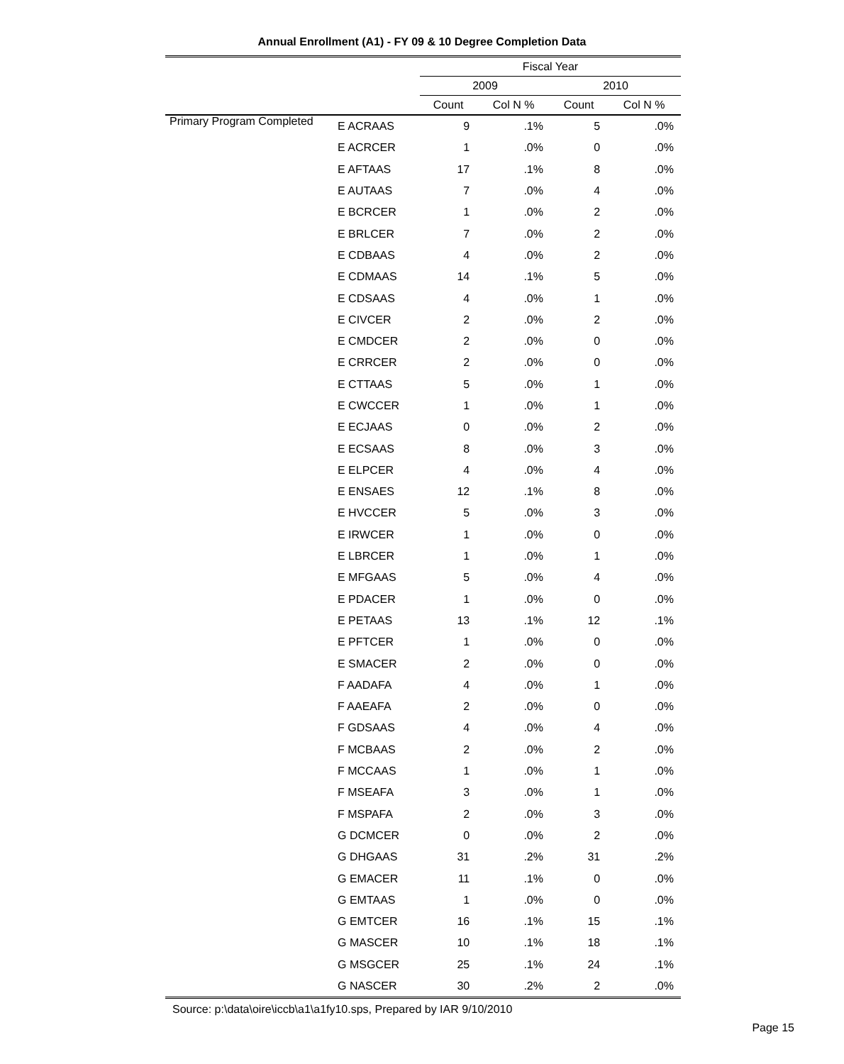Annual Enrollment (A1) - FY 09 & 10 Degree Completion Data
| | | Fiscal Year | | | |
| --- | --- | --- | --- | --- | --- |
| | | 2009 | | 2010 | |
| | | Count | Col N % | Count | Col N % |
| Primary Program Completed | E ACRAAS | 9 | .1% | 5 | .0% |
| | E ACRCER | 1 | .0% | 0 | .0% |
| | E AFTAAS | 17 | .1% | 8 | .0% |
| | E AUTAAS | 7 | .0% | 4 | .0% |
| | E BCRCER | 1 | .0% | 2 | .0% |
| | E BRLCER | 7 | .0% | 2 | .0% |
| | E CDBAAS | 4 | .0% | 2 | .0% |
| | E CDMAAS | 14 | .1% | 5 | .0% |
| | E CDSAAS | 4 | .0% | 1 | .0% |
| | E CIVCER | 2 | .0% | 2 | .0% |
| | E CMDCER | 2 | .0% | 0 | .0% |
| | E CRRCER | 2 | .0% | 0 | .0% |
| | E CTTAAS | 5 | .0% | 1 | .0% |
| | E CWCCER | 1 | .0% | 1 | .0% |
| | E ECJAAS | 0 | .0% | 2 | .0% |
| | E ECSAAS | 8 | .0% | 3 | .0% |
| | E ELPCER | 4 | .0% | 4 | .0% |
| | E ENSAES | 12 | .1% | 8 | .0% |
| | E HVCCER | 5 | .0% | 3 | .0% |
| | E IRWCER | 1 | .0% | 0 | .0% |
| | E LBRCER | 1 | .0% | 1 | .0% |
| | E MFGAAS | 5 | .0% | 4 | .0% |
| | E PDACER | 1 | .0% | 0 | .0% |
| | E PETAAS | 13 | .1% | 12 | .1% |
| | E PFTCER | 1 | .0% | 0 | .0% |
| | E SMACER | 2 | .0% | 0 | .0% |
| | F AADAFA | 4 | .0% | 1 | .0% |
| | F AAEAFA | 2 | .0% | 0 | .0% |
| | F GDSAAS | 4 | .0% | 4 | .0% |
| | F MCBAAS | 2 | .0% | 2 | .0% |
| | F MCCAAS | 1 | .0% | 1 | .0% |
| | F MSEAFA | 3 | .0% | 1 | .0% |
| | F MSPAFA | 2 | .0% | 3 | .0% |
| | G DCMCER | 0 | .0% | 2 | .0% |
| | G DHGAAS | 31 | .2% | 31 | .2% |
| | G EMACER | 11 | .1% | 0 | .0% |
| | G EMTAAS | 1 | .0% | 0 | .0% |
| | G EMTCER | 16 | .1% | 15 | .1% |
| | G MASCER | 10 | .1% | 18 | .1% |
| | G MSGCER | 25 | .1% | 24 | .1% |
| | G NASCER | 30 | .2% | 2 | .0% |
Source: p:\data\oire\iccb\a1\a1fy10.sps, Prepared by IAR 9/10/2010
Page 15